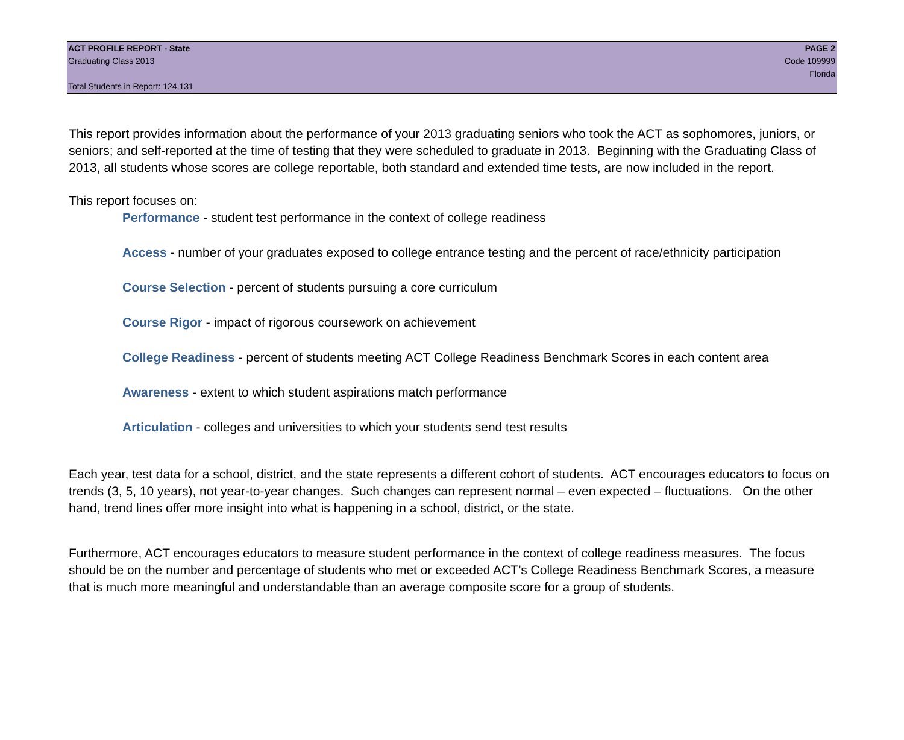ACT PROFILE REPORT - State PAGE 2
Graduating Class 2013 Code 109999
Florida
Total Students in Report: 124,131
This report provides information about the performance of your 2013 graduating seniors who took the ACT as sophomores, juniors, or seniors; and self-reported at the time of testing that they were scheduled to graduate in 2013. Beginning with the Graduating Class of 2013, all students whose scores are college reportable, both standard and extended time tests, are now included in the report.
This report focuses on:
Performance - student test performance in the context of college readiness
Access - number of your graduates exposed to college entrance testing and the percent of race/ethnicity participation
Course Selection - percent of students pursuing a core curriculum
Course Rigor - impact of rigorous coursework on achievement
College Readiness - percent of students meeting ACT College Readiness Benchmark Scores in each content area
Awareness - extent to which student aspirations match performance
Articulation - colleges and universities to which your students send test results
Each year, test data for a school, district, and the state represents a different cohort of students. ACT encourages educators to focus on trends (3, 5, 10 years), not year-to-year changes. Such changes can represent normal – even expected – fluctuations. On the other hand, trend lines offer more insight into what is happening in a school, district, or the state.
Furthermore, ACT encourages educators to measure student performance in the context of college readiness measures. The focus should be on the number and percentage of students who met or exceeded ACT’s College Readiness Benchmark Scores, a measure that is much more meaningful and understandable than an average composite score for a group of students.